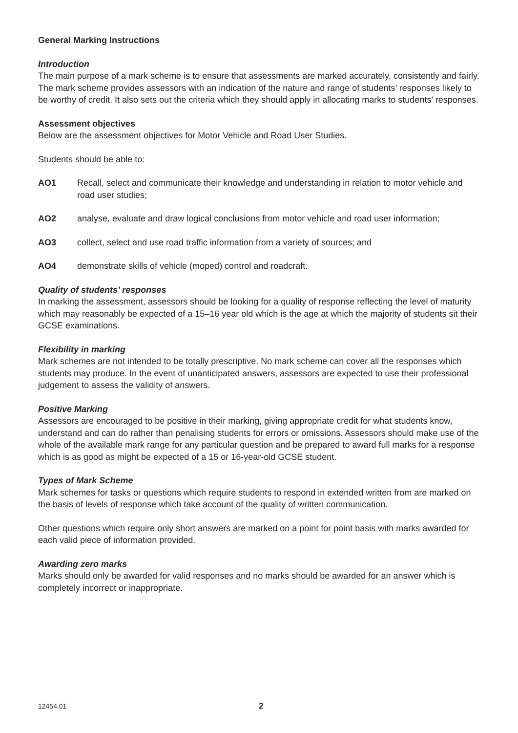General Marking Instructions
Introduction
The main purpose of a mark scheme is to ensure that assessments are marked accurately, consistently and fairly. The mark scheme provides assessors with an indication of the nature and range of students’ responses likely to be worthy of credit. It also sets out the criteria which they should apply in allocating marks to students’ responses.
Assessment objectives
Below are the assessment objectives for Motor Vehicle and Road User Studies.
Students should be able to:
AO1 Recall, select and communicate their knowledge and understanding in relation to motor vehicle and road user studies;
AO2 analyse, evaluate and draw logical conclusions from motor vehicle and road user information;
AO3 collect, select and use road traffic information from a variety of sources; and
AO4 demonstrate skills of vehicle (moped) control and roadcraft.
Quality of students’ responses
In marking the assessment, assessors should be looking for a quality of response reflecting the level of maturity which may reasonably be expected of a 15–16 year old which is the age at which the majority of students sit their GCSE examinations.
Flexibility in marking
Mark schemes are not intended to be totally prescriptive. No mark scheme can cover all the responses which students may produce. In the event of unanticipated answers, assessors are expected to use their professional judgement to assess the validity of answers.
Positive Marking
Assessors are encouraged to be positive in their marking, giving appropriate credit for what students know, understand and can do rather than penalising students for errors or omissions. Assessors should make use of the whole of the available mark range for any particular question and be prepared to award full marks for a response which is as good as might be expected of a 15 or 16-year-old GCSE student.
Types of Mark Scheme
Mark schemes for tasks or questions which require students to respond in extended written from are marked on the basis of levels of response which take account of the quality of written communication.
Other questions which require only short answers are marked on a point for point basis with marks awarded for each valid piece of information provided.
Awarding zero marks
Marks should only be awarded for valid responses and no marks should be awarded for an answer which is completely incorrect or inappropriate.
12454.01 2